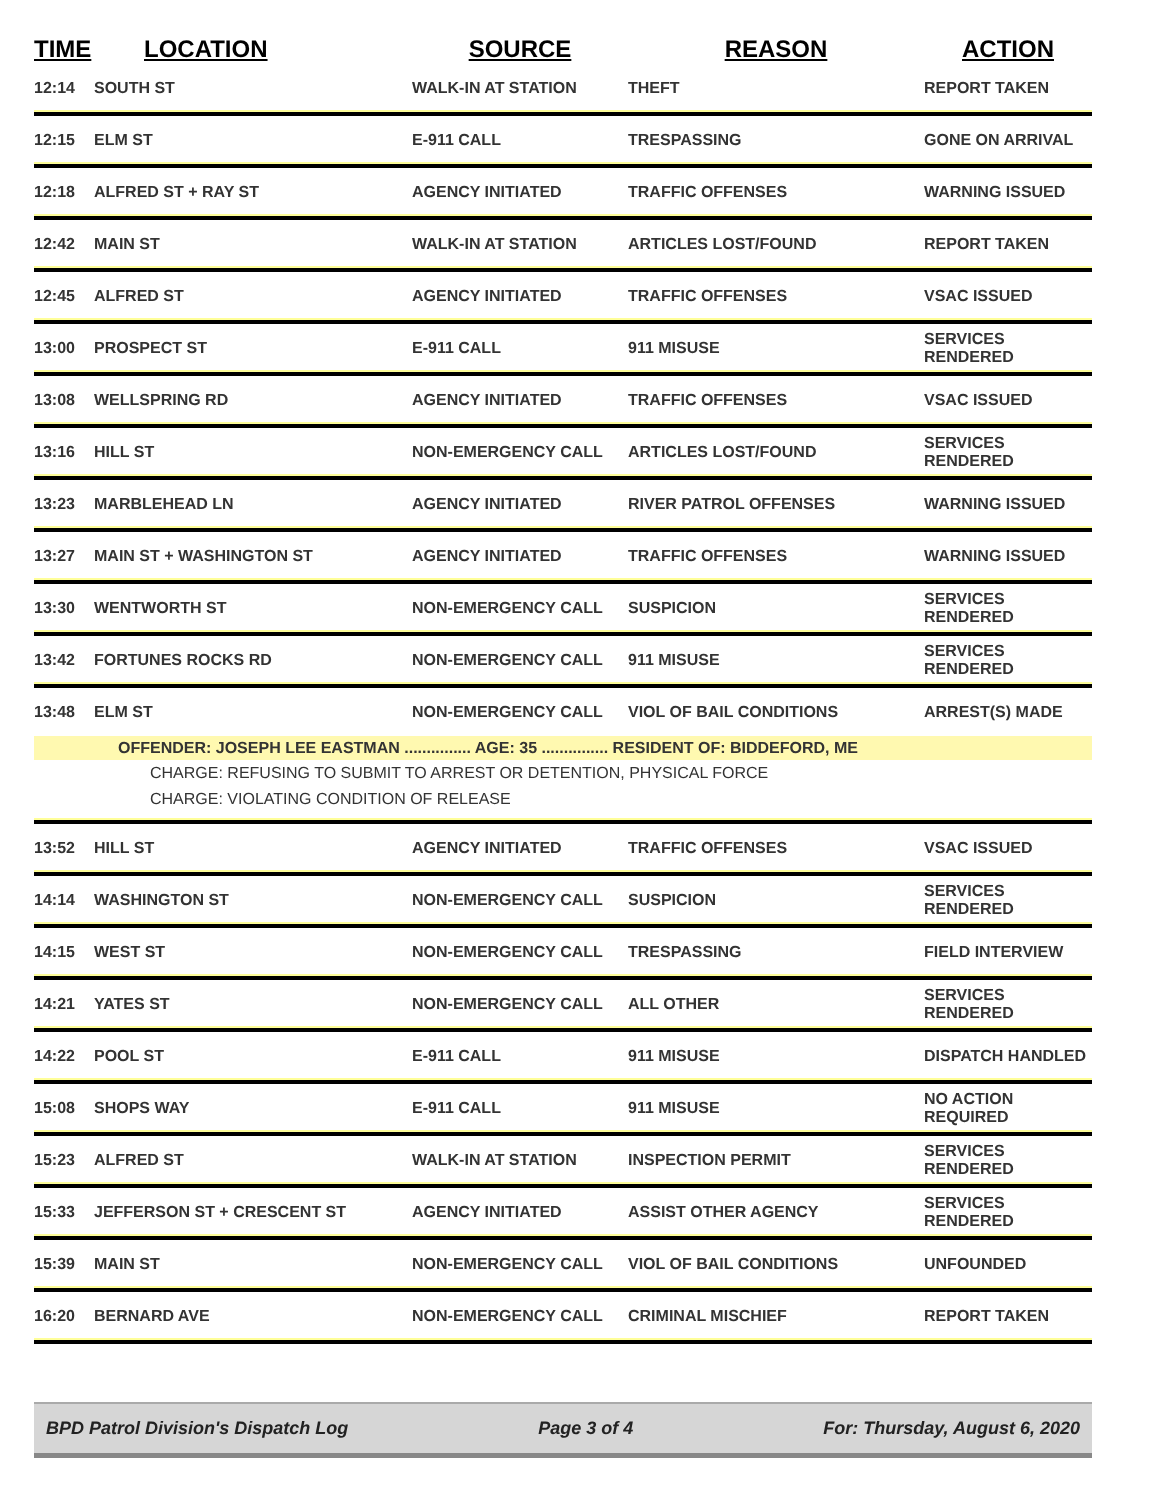| TIME | LOCATION | SOURCE | REASON | ACTION |
| --- | --- | --- | --- | --- |
| 12:14 | SOUTH ST | WALK-IN AT STATION | THEFT | REPORT TAKEN |
| 12:15 | ELM ST | E-911 CALL | TRESPASSING | GONE ON ARRIVAL |
| 12:18 | ALFRED ST + RAY ST | AGENCY INITIATED | TRAFFIC OFFENSES | WARNING ISSUED |
| 12:42 | MAIN ST | WALK-IN AT STATION | ARTICLES LOST/FOUND | REPORT TAKEN |
| 12:45 | ALFRED ST | AGENCY INITIATED | TRAFFIC OFFENSES | VSAC ISSUED |
| 13:00 | PROSPECT ST | E-911 CALL | 911 MISUSE | SERVICES RENDERED |
| 13:08 | WELLSPRING RD | AGENCY INITIATED | TRAFFIC OFFENSES | VSAC ISSUED |
| 13:16 | HILL ST | NON-EMERGENCY CALL | ARTICLES LOST/FOUND | SERVICES RENDERED |
| 13:23 | MARBLEHEAD LN | AGENCY INITIATED | RIVER PATROL OFFENSES | WARNING ISSUED |
| 13:27 | MAIN ST + WASHINGTON ST | AGENCY INITIATED | TRAFFIC OFFENSES | WARNING ISSUED |
| 13:30 | WENTWORTH ST | NON-EMERGENCY CALL | SUSPICION | SERVICES RENDERED |
| 13:42 | FORTUNES ROCKS RD | NON-EMERGENCY CALL | 911 MISUSE | SERVICES RENDERED |
| 13:48 | ELM ST | NON-EMERGENCY CALL | VIOL OF BAIL CONDITIONS | ARREST(S) MADE |
| OFFENDER: JOSEPH LEE EASTMAN ............... AGE: 35 ............... RESIDENT OF: BIDDEFORD, ME | | | | |
| CHARGE: REFUSING TO SUBMIT TO ARREST OR DETENTION, PHYSICAL FORCE | | | | |
| CHARGE: VIOLATING CONDITION OF RELEASE | | | | |
| 13:52 | HILL ST | AGENCY INITIATED | TRAFFIC OFFENSES | VSAC ISSUED |
| 14:14 | WASHINGTON ST | NON-EMERGENCY CALL | SUSPICION | SERVICES RENDERED |
| 14:15 | WEST ST | NON-EMERGENCY CALL | TRESPASSING | FIELD INTERVIEW |
| 14:21 | YATES ST | NON-EMERGENCY CALL | ALL OTHER | SERVICES RENDERED |
| 14:22 | POOL ST | E-911 CALL | 911 MISUSE | DISPATCH HANDLED |
| 15:08 | SHOPS WAY | E-911 CALL | 911 MISUSE | NO ACTION REQUIRED |
| 15:23 | ALFRED ST | WALK-IN AT STATION | INSPECTION PERMIT | SERVICES RENDERED |
| 15:33 | JEFFERSON ST + CRESCENT ST | AGENCY INITIATED | ASSIST OTHER AGENCY | SERVICES RENDERED |
| 15:39 | MAIN ST | NON-EMERGENCY CALL | VIOL OF BAIL CONDITIONS | UNFOUNDED |
| 16:20 | BERNARD AVE | NON-EMERGENCY CALL | CRIMINAL MISCHIEF | REPORT TAKEN |
BPD Patrol Division's Dispatch Log Page 3 of 4 For: Thursday, August 6, 2020